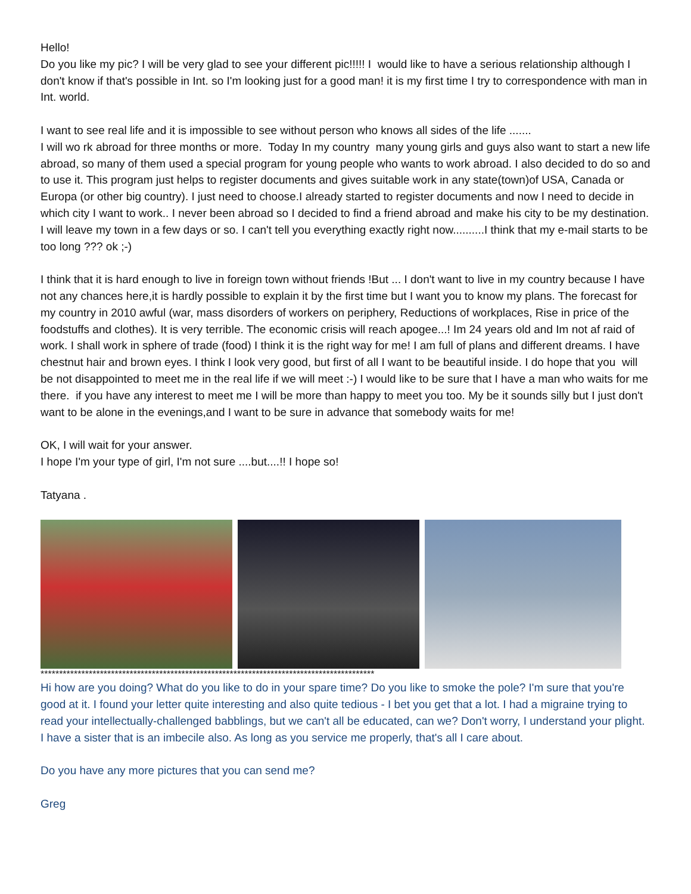Hello!
Do you like my pic? I will be very glad to see your different pic!!!!! I would like to have a serious relationship although I don't know if that's possible in Int. so I'm looking just for a good man! it is my first time I try to correspondence with man in Int. world.
I want to see real life and it is impossible to see without person who knows all sides of the life .......
I will wo rk abroad for three months or more. Today In my country many young girls and guys also want to start a new life abroad, so many of them used a special program for young people who wants to work abroad. I also decided to do so and to use it. This program just helps to register documents and gives suitable work in any state(town)of USA, Canada or Europa (or other big country). I just need to choose.I already started to register documents and now I need to decide in which city I want to work.. I never been abroad so I decided to find a friend abroad and make his city to be my destination. I will leave my town in a few days or so. I can't tell you everything exactly right now..........I think that my e-mail starts to be too long ??? ok ;-)
I think that it is hard enough to live in foreign town without friends !But ... I don't want to live in my country because I have not any chances here,it is hardly possible to explain it by the first time but I want you to know my plans. The forecast for my country in 2010 awful (war, mass disorders of workers on periphery, Reductions of workplaces, Rise in price of the foodstuffs and clothes). It is very terrible. The economic crisis will reach apogee...! Im 24 years old and Im not af raid of work. I shall work in sphere of trade (food) I think it is the right way for me! I am full of plans and different dreams. I have chestnut hair and brown eyes. I think I look very good, but first of all I want to be beautiful inside. I do hope that you will be not disappointed to meet me in the real life if we will meet :-) I would like to be sure that I have a man who waits for me there. if you have any interest to meet me I will be more than happy to meet you too. My be it sounds silly but I just don't want to be alone in the evenings,and I want to be sure in advance that somebody waits for me!
OK, I will wait for your answer.
I hope I'm your type of girl, I'm not sure ....but....!! I hope so!
Tatyana .
******************************************************************************************
Hi how are you doing? What do you like to do in your spare time? Do you like to smoke the pole? I'm sure that you're good at it. I found your letter quite interesting and also quite tedious - I bet you get that a lot. I had a migraine trying to read your intellectually-challenged babblings, but we can't all be educated, can we? Don't worry, I understand your plight. I have a sister that is an imbecile also. As long as you service me properly, that's all I care about.
Do you have any more pictures that you can send me?
Greg